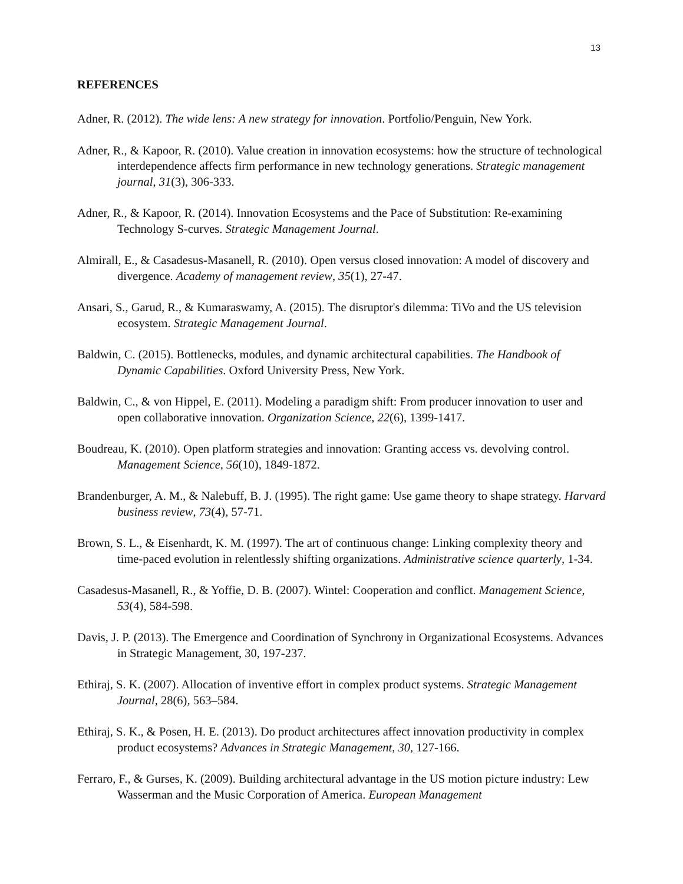13
REFERENCES
Adner, R. (2012). The wide lens: A new strategy for innovation. Portfolio/Penguin, New York.
Adner, R., & Kapoor, R. (2010). Value creation in innovation ecosystems: how the structure of technological interdependence affects firm performance in new technology generations. Strategic management journal, 31(3), 306-333.
Adner, R., & Kapoor, R. (2014). Innovation Ecosystems and the Pace of Substitution: Re-examining Technology S-curves. Strategic Management Journal.
Almirall, E., & Casadesus-Masanell, R. (2010). Open versus closed innovation: A model of discovery and divergence. Academy of management review, 35(1), 27-47.
Ansari, S., Garud, R., & Kumaraswamy, A. (2015). The disruptor's dilemma: TiVo and the US television ecosystem. Strategic Management Journal.
Baldwin, C. (2015). Bottlenecks, modules, and dynamic architectural capabilities. The Handbook of Dynamic Capabilities. Oxford University Press, New York.
Baldwin, C., & von Hippel, E. (2011). Modeling a paradigm shift: From producer innovation to user and open collaborative innovation. Organization Science, 22(6), 1399-1417.
Boudreau, K. (2010). Open platform strategies and innovation: Granting access vs. devolving control. Management Science, 56(10), 1849-1872.
Brandenburger, A. M., & Nalebuff, B. J. (1995). The right game: Use game theory to shape strategy. Harvard business review, 73(4), 57-71.
Brown, S. L., & Eisenhardt, K. M. (1997). The art of continuous change: Linking complexity theory and time-paced evolution in relentlessly shifting organizations. Administrative science quarterly, 1-34.
Casadesus-Masanell, R., & Yoffie, D. B. (2007). Wintel: Cooperation and conflict. Management Science, 53(4), 584-598.
Davis, J. P. (2013). The Emergence and Coordination of Synchrony in Organizational Ecosystems. Advances in Strategic Management, 30, 197-237.
Ethiraj, S. K. (2007). Allocation of inventive effort in complex product systems. Strategic Management Journal, 28(6), 563–584.
Ethiraj, S. K., & Posen, H. E. (2013). Do product architectures affect innovation productivity in complex product ecosystems? Advances in Strategic Management, 30, 127-166.
Ferraro, F., & Gurses, K. (2009). Building architectural advantage in the US motion picture industry: Lew Wasserman and the Music Corporation of America. European Management